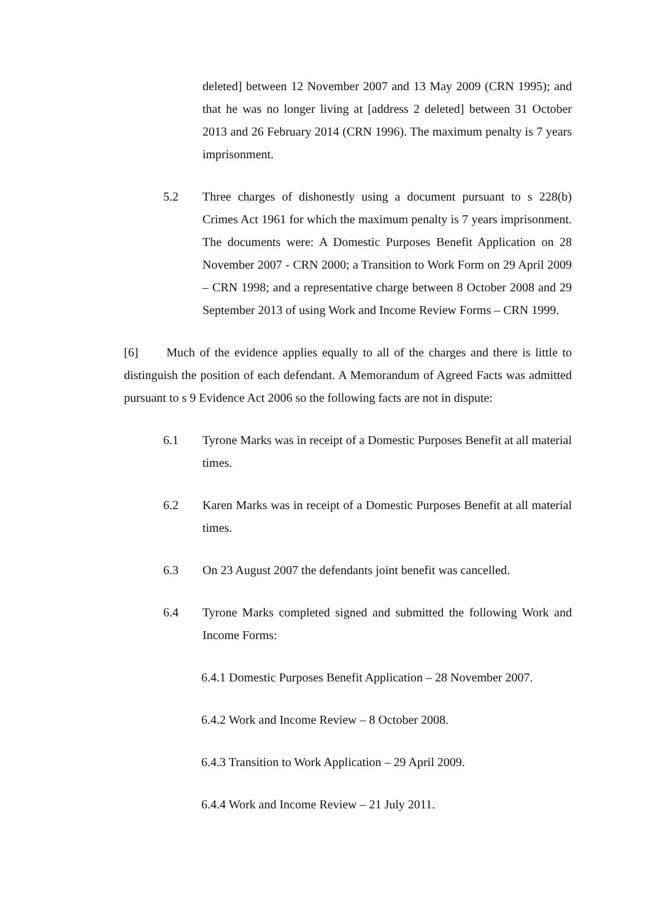deleted] between 12 November 2007 and 13 May 2009 (CRN 1995); and that he was no longer living at [address 2 deleted] between 31 October 2013 and 26 February 2014 (CRN 1996). The maximum penalty is 7 years imprisonment.
5.2 Three charges of dishonestly using a document pursuant to s 228(b) Crimes Act 1961 for which the maximum penalty is 7 years imprisonment. The documents were: A Domestic Purposes Benefit Application on 28 November 2007 - CRN 2000; a Transition to Work Form on 29 April 2009 – CRN 1998; and a representative charge between 8 October 2008 and 29 September 2013 of using Work and Income Review Forms – CRN 1999.
[6] Much of the evidence applies equally to all of the charges and there is little to distinguish the position of each defendant. A Memorandum of Agreed Facts was admitted pursuant to s 9 Evidence Act 2006 so the following facts are not in dispute:
6.1 Tyrone Marks was in receipt of a Domestic Purposes Benefit at all material times.
6.2 Karen Marks was in receipt of a Domestic Purposes Benefit at all material times.
6.3 On 23 August 2007 the defendants joint benefit was cancelled.
6.4 Tyrone Marks completed signed and submitted the following Work and Income Forms:
6.4.1 Domestic Purposes Benefit Application – 28 November 2007.
6.4.2 Work and Income Review – 8 October 2008.
6.4.3 Transition to Work Application – 29 April 2009.
6.4.4 Work and Income Review – 21 July 2011.